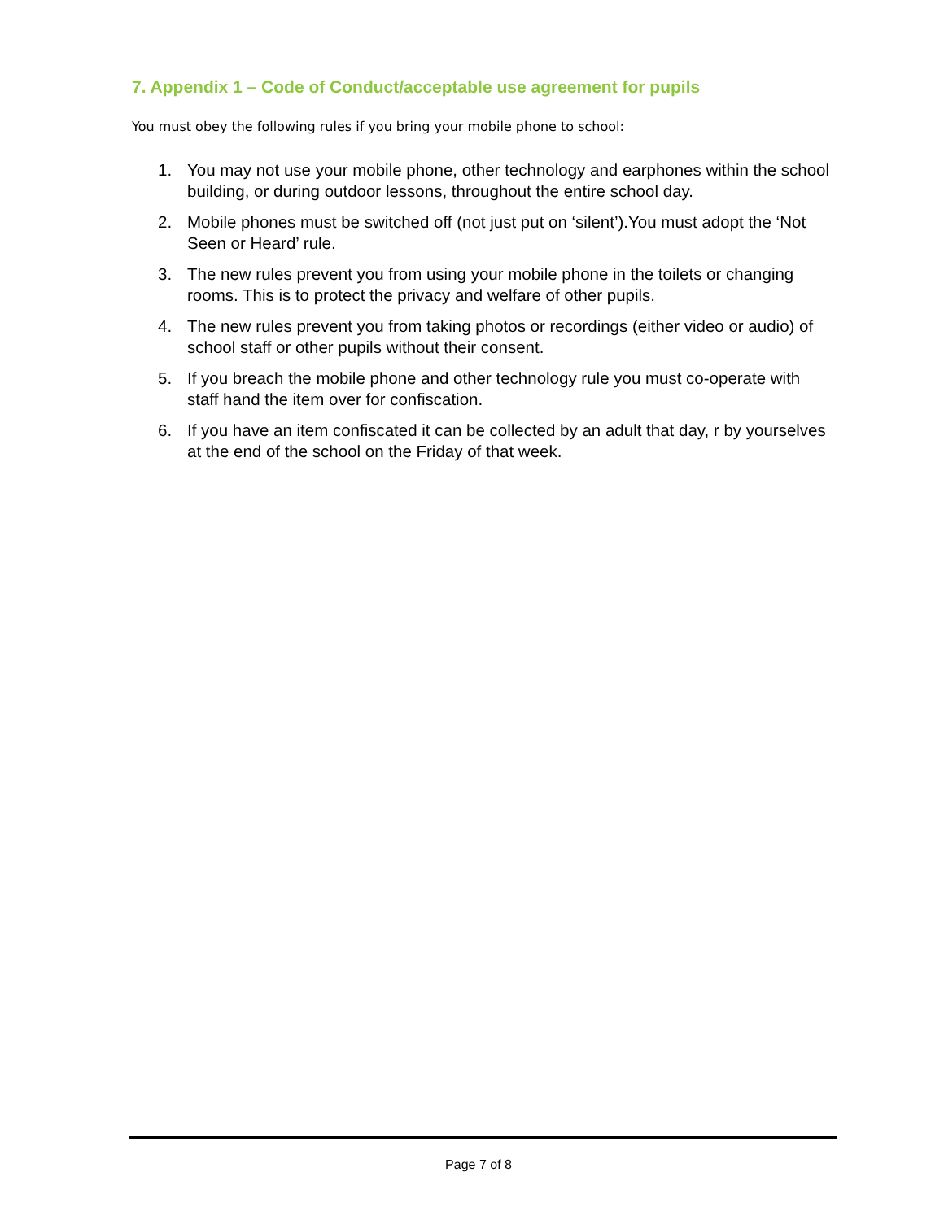7. Appendix 1 – Code of Conduct/acceptable use agreement for pupils
You must obey the following rules if you bring your mobile phone to school:
1. You may not use your mobile phone, other technology and earphones within the school building, or during outdoor lessons, throughout the entire school day.
2. Mobile phones must be switched off (not just put on ‘silent’).You must adopt the ‘Not Seen or Heard’ rule.
3. The new rules prevent you from using your mobile phone in the toilets or changing rooms. This is to protect the privacy and welfare of other pupils.
4. The new rules prevent you from taking photos or recordings (either video or audio) of school staff or other pupils without their consent.
5. If you breach the mobile phone and other technology rule you must co-operate with staff hand the item over for confiscation.
6. If you have an item confiscated it can be collected by an adult that day, r by yourselves at the end of the school on the Friday of that week.
Page 7 of 8